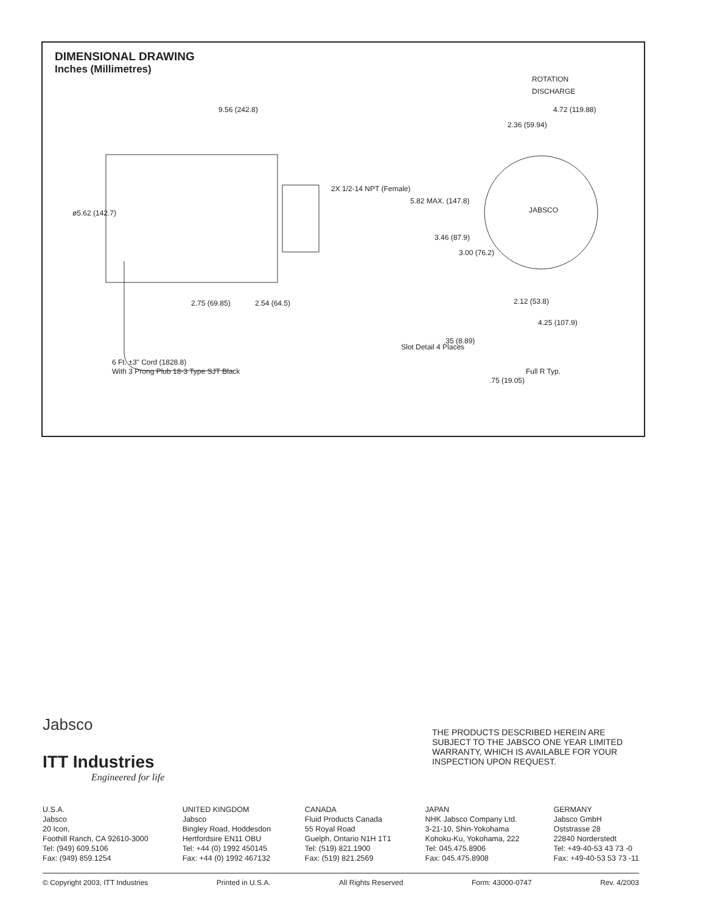DIMENSIONAL DRAWING
Inches (Millimetres)
9.56 (242.8)
ø5.62 (142.7)
2X 1/2-14 NPT (Female)
2.75 (69.85)
2.54 (64.5)
6 Ft. ±3" Cord (1828.8)
With 3 Prong Plub 18-3 Type SJT Black
ROTATION
DISCHARGE
4.72 (119.88)
2.36 (59.94)
5.82 MAX. (147.8)
3.46 (87.9)
3.00 (76.2)
JABSCO
2.12 (53.8)
4.25 (107.9)
Slot Detail 4 Places
.35 (8.89)
Full R Typ.
.75 (19.05)
Jabsco
ITT Industries
Engineered for life
THE PRODUCTS DESCRIBED HEREIN ARE SUBJECT TO THE JABSCO ONE YEAR LIMITED WARRANTY, WHICH IS AVAILABLE FOR YOUR INSPECTION UPON REQUEST.
U.S.A.
Jabsco
20 Icon,
Foothill Ranch, CA 92610-3000
Tel: (949) 609.5106
Fax: (949) 859.1254
UNITED KINGDOM
Jabsco
Bingley Road, Hoddesdon
Hertfordsire EN11 OBU
Tel: +44 (0) 1992 450145
Fax: +44 (0) 1992 467132
CANADA
Fluid Products Canada
55 Royal Road
Guelph, Ontario N1H 1T1
Tel: (519) 821.1900
Fax: (519) 821.2569
JAPAN
NHK Jabsco Company Ltd.
3-21-10, Shin-Yokohama
Kohoku-Ku, Yokohama, 222
Tel: 045.475.8906
Fax: 045.475.8908
GERMANY
Jabsco GmbH
Oststrasse 28
22840 Norderstedt
Tel: +49-40-53 43 73 -0
Fax: +49-40-53 53 73 -11
© Copyright 2003, ITT Industries Printed in U.S.A. All Rights Reserved Form: 43000-0747 Rev. 4/2003